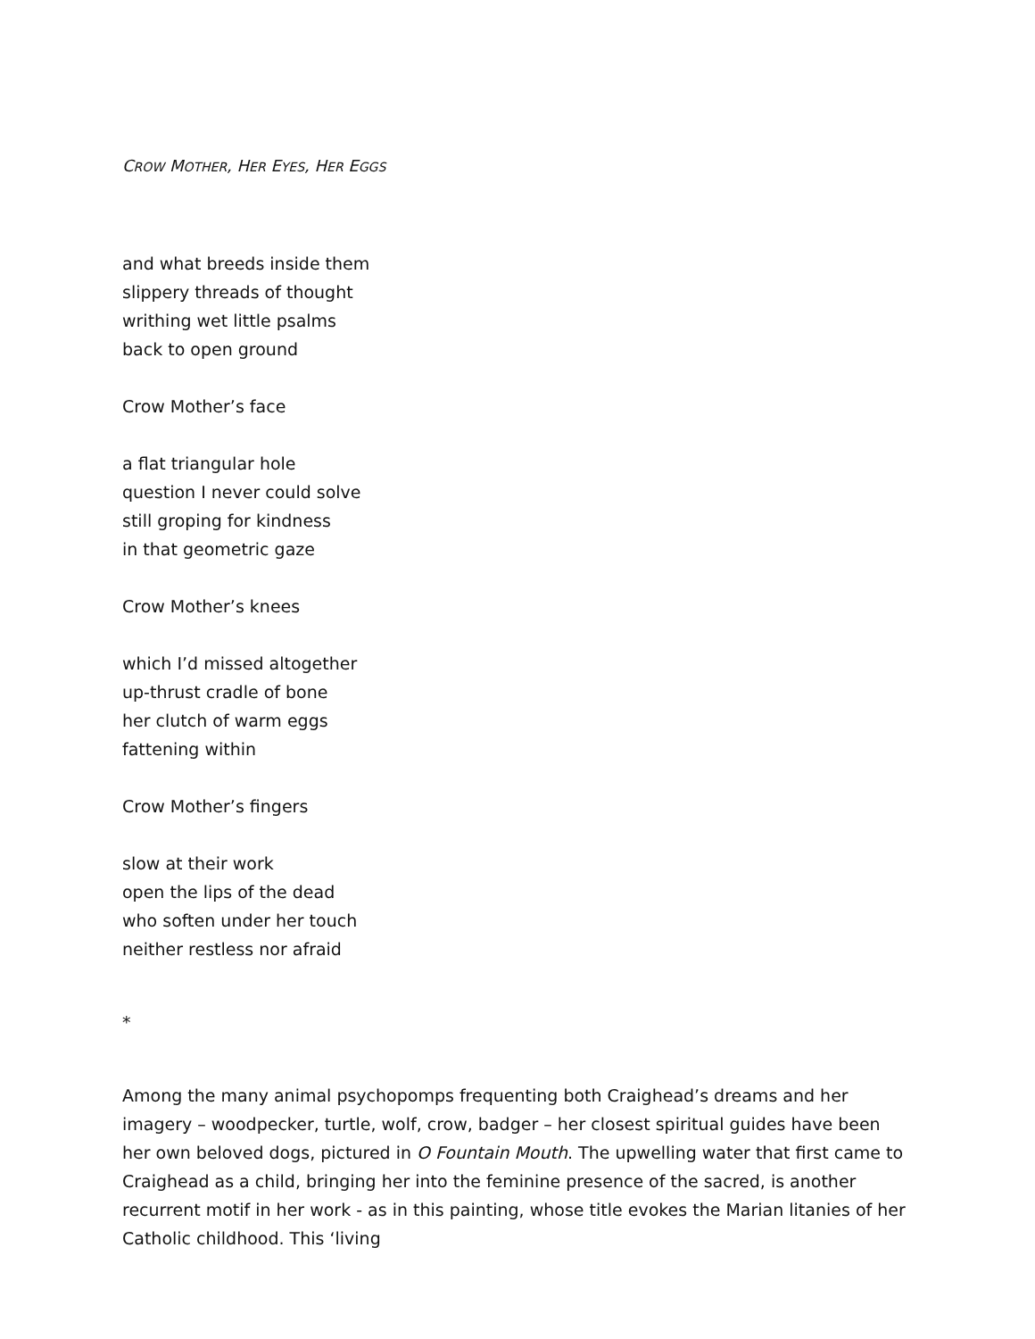CROW MOTHER, HER EYES, HER EGGS
and what breeds inside them
slippery threads of thought
writhing wet little psalms
back to open ground
Crow Mother’s face
a flat triangular hole
question I never could solve
still groping for kindness
in that geometric gaze
Crow Mother’s knees
which I’d missed altogether
up-thrust cradle of bone
her clutch of warm eggs
fattening within
Crow Mother’s fingers
slow at their work
open the lips of the dead
who soften under her touch
neither restless nor afraid
*
Among the many animal psychopomps frequenting both Craighead’s dreams and her imagery – woodpecker, turtle, wolf, crow, badger – her closest spiritual guides have been her own beloved dogs, pictured in O Fountain Mouth. The upwelling water that first came to Craighead as a child, bringing her into the feminine presence of the sacred, is another recurrent motif in her work - as in this painting, whose title evokes the Marian litanies of her Catholic childhood. This ‘living